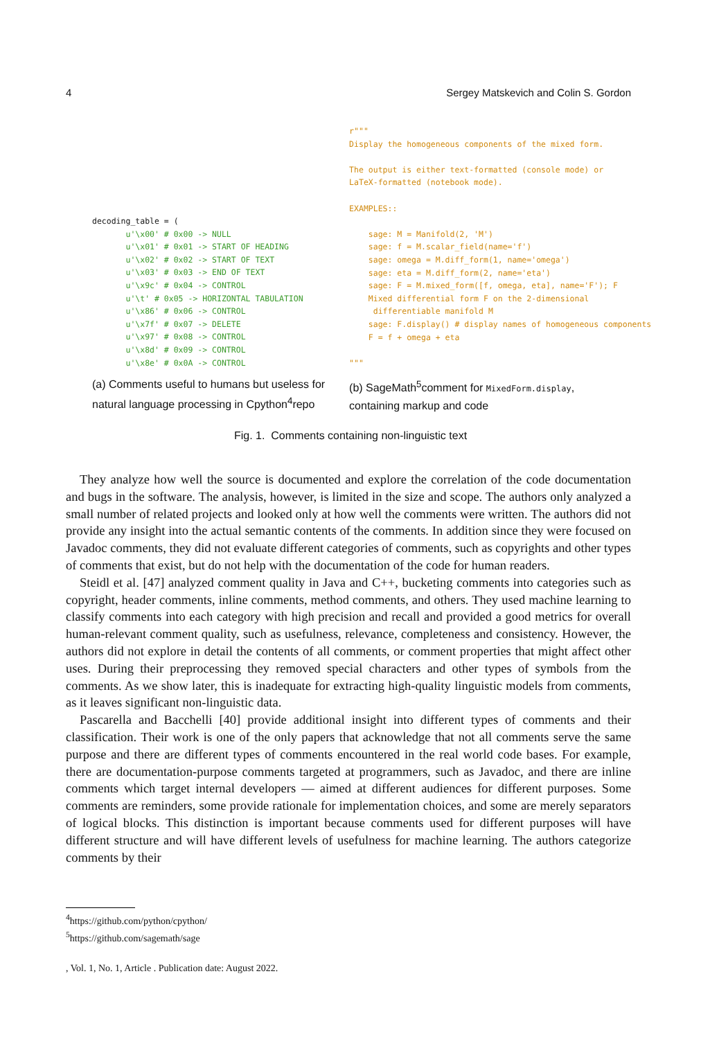4 Sergey Matskevich and Colin S. Gordon
decoding_table = (
       u'\x00' # 0x00 -> NULL
       u'\x01' # 0x01 -> START OF HEADING
       u'\x02' # 0x02 -> START OF TEXT
       u'\x03' # 0x03 -> END OF TEXT
       u'\x9c' # 0x04 -> CONTROL
       u'\t' # 0x05 -> HORIZONTAL TABULATION
       u'\x86' # 0x06 -> CONTROL
       u'\x7f' # 0x07 -> DELETE
       u'\x97' # 0x08 -> CONTROL
       u'\x8d' # 0x09 -> CONTROL
       u'\x8e' # 0x0A -> CONTROL
(a) Comments useful to humans but useless for natural language processing in Cpython<sup>4</sup>repo
r"""
Display the homogeneous components of the mixed form.

The output is either text-formatted (console mode) or
LaTeX-formatted (notebook mode).

EXAMPLES::

    sage: M = Manifold(2, 'M')
    sage: f = M.scalar_field(name='f')
    sage: omega = M.diff_form(1, name='omega')
    sage: eta = M.diff_form(2, name='eta')
    sage: F = M.mixed_form([f, omega, eta], name='F'); F
    Mixed differential form F on the 2-dimensional
     differentiable manifold M
    sage: F.display() # display names of homogeneous components
    F = f + omega + eta

"""
(b) SageMath<sup>5</sup>comment for MixedForm.display, containing markup and code
Fig. 1. Comments containing non-linguistic text
They analyze how well the source is documented and explore the correlation of the code documentation and bugs in the software. The analysis, however, is limited in the size and scope. The authors only analyzed a small number of related projects and looked only at how well the comments were written. The authors did not provide any insight into the actual semantic contents of the comments. In addition since they were focused on Javadoc comments, they did not evaluate different categories of comments, such as copyrights and other types of comments that exist, but do not help with the documentation of the code for human readers.
Steidl et al. [47] analyzed comment quality in Java and C++, bucketing comments into categories such as copyright, header comments, inline comments, method comments, and others. They used machine learning to classify comments into each category with high precision and recall and provided a good metrics for overall human-relevant comment quality, such as usefulness, relevance, completeness and consistency. However, the authors did not explore in detail the contents of all comments, or comment properties that might affect other uses. During their preprocessing they removed special characters and other types of symbols from the comments. As we show later, this is inadequate for extracting high-quality linguistic models from comments, as it leaves significant non-linguistic data.
Pascarella and Bacchelli [40] provide additional insight into different types of comments and their classification. Their work is one of the only papers that acknowledge that not all comments serve the same purpose and there are different types of comments encountered in the real world code bases. For example, there are documentation-purpose comments targeted at programmers, such as Javadoc, and there are inline comments which target internal developers — aimed at different audiences for different purposes. Some comments are reminders, some provide rationale for implementation choices, and some are merely separators of logical blocks. This distinction is important because comments used for different purposes will have different structure and will have different levels of usefulness for machine learning. The authors categorize comments by their
<sup>4</sup> https://github.com/python/cpython/
<sup>5</sup> https://github.com/sagemath/sage
, Vol. 1, No. 1, Article . Publication date: August 2022.